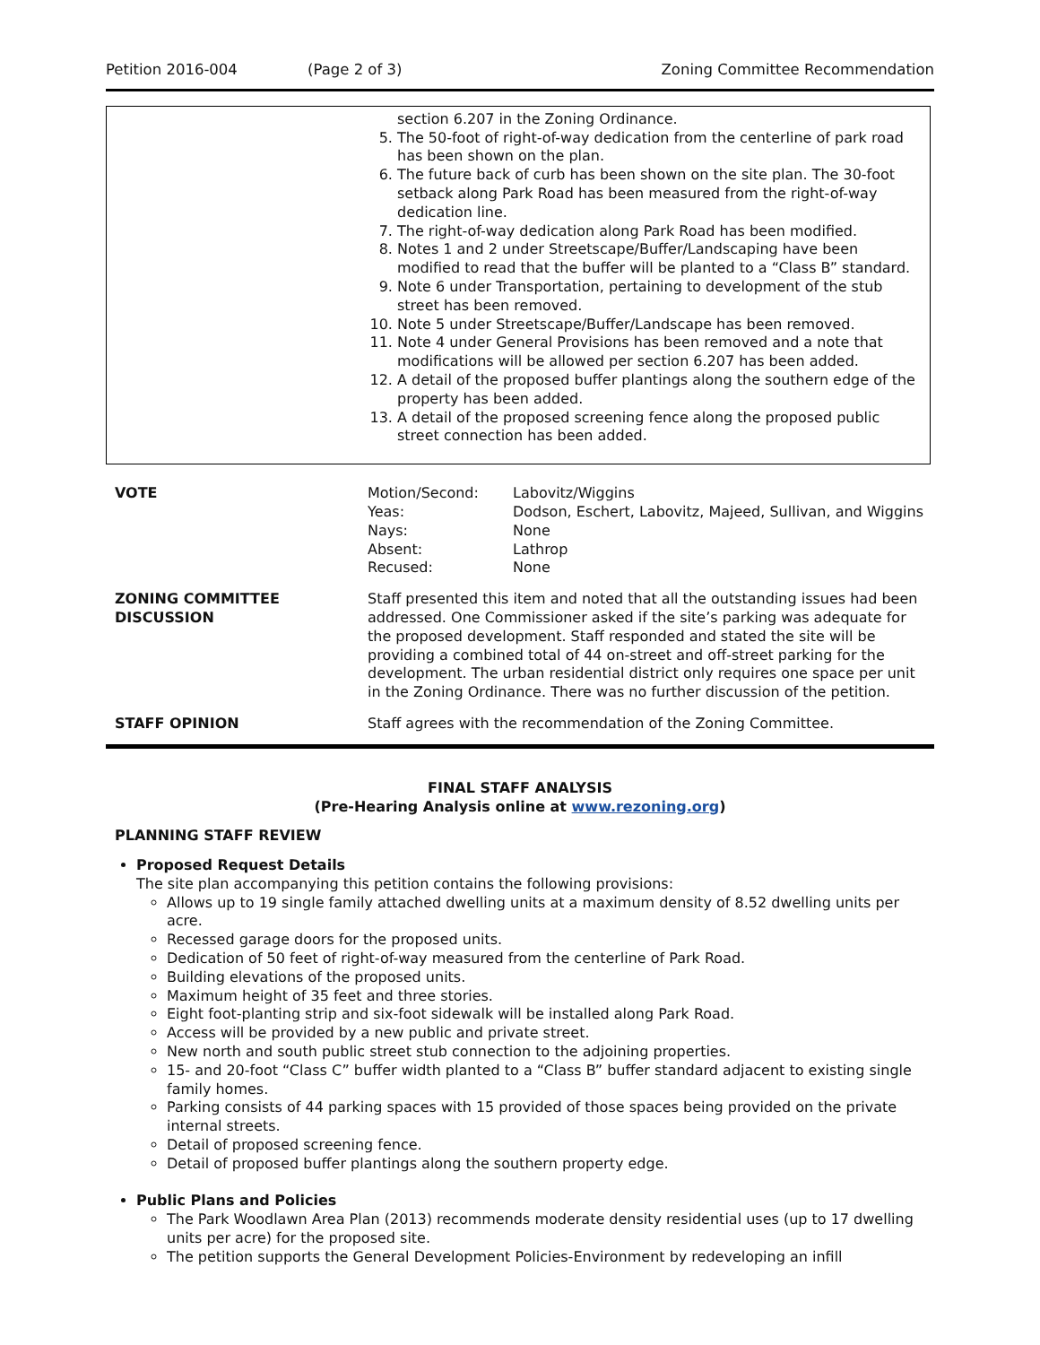Petition 2016-004 (Page 2 of 3) Zoning Committee Recommendation
section 6.207 in the Zoning Ordinance.
5. The 50-foot of right-of-way dedication from the centerline of park road has been shown on the plan.
6. The future back of curb has been shown on the site plan. The 30-foot setback along Park Road has been measured from the right-of-way dedication line.
7. The right-of-way dedication along Park Road has been modified.
8. Notes 1 and 2 under Streetscape/Buffer/Landscaping have been modified to read that the buffer will be planted to a “Class B” standard.
9. Note 6 under Transportation, pertaining to development of the stub street has been removed.
10. Note 5 under Streetscape/Buffer/Landscape has been removed.
11. Note 4 under General Provisions has been removed and a note that modifications will be allowed per section 6.207 has been added.
12. A detail of the proposed buffer plantings along the southern edge of the property has been added.
13. A detail of the proposed screening fence along the proposed public street connection has been added.
| VOTE | / Motion/Second: / Labovitz/Wiggins / / Yeas: / Dodson, Eschert, Labovitz, Majeed, Sullivan, and Wiggins / / Nays: / None / / Absent: / Lathrop / / Recused: / None / |
| ZONING COMMITTEE DISCUSSION | Staff presented this item and noted that all the outstanding issues had been addressed. One Commissioner asked if the site’s parking was adequate for the proposed development. Staff responded and stated the site will be providing a combined total of 44 on-street and off-street parking for the development. The urban residential district only requires one space per unit in the Zoning Ordinance. There was no further discussion of the petition. |
| STAFF OPINION | Staff agrees with the recommendation of the Zoning Committee. |
FINAL STAFF ANALYSIS
(Pre-Hearing Analysis online at www.rezoning.org)
PLANNING STAFF REVIEW
Proposed Request Details
The site plan accompanying this petition contains the following provisions:
Allows up to 19 single family attached dwelling units at a maximum density of 8.52 dwelling units per acre.
Recessed garage doors for the proposed units.
Dedication of 50 feet of right-of-way measured from the centerline of Park Road.
Building elevations of the proposed units.
Maximum height of 35 feet and three stories.
Eight foot-planting strip and six-foot sidewalk will be installed along Park Road.
Access will be provided by a new public and private street.
New north and south public street stub connection to the adjoining properties.
15- and 20-foot “Class C” buffer width planted to a “Class B” buffer standard adjacent to existing single family homes.
Parking consists of 44 parking spaces with 15 provided of those spaces being provided on the private internal streets.
Detail of proposed screening fence.
Detail of proposed buffer plantings along the southern property edge.
Public Plans and Policies
The Park Woodlawn Area Plan (2013) recommends moderate density residential uses (up to 17 dwelling units per acre) for the proposed site.
The petition supports the General Development Policies-Environment by redeveloping an infill